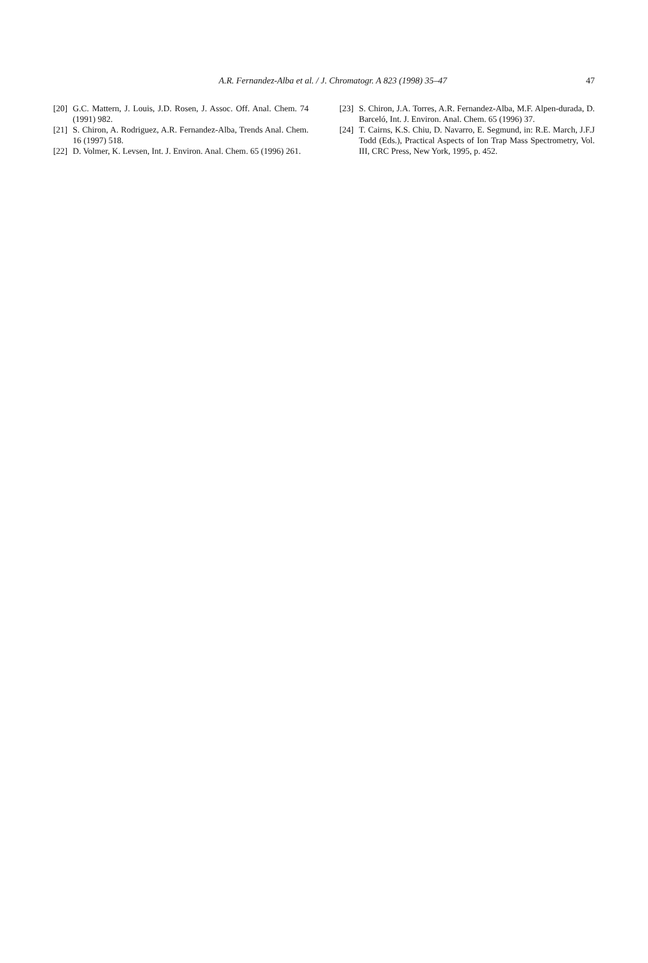A.R. Fernandez-Alba et al. / J. Chromatogr. A 823 (1998) 35–47
47
[20] G.C. Mattern, J. Louis, J.D. Rosen, J. Assoc. Off. Anal. Chem. 74 (1991) 982.
[21] S. Chiron, A. Rodriguez, A.R. Fernandez-Alba, Trends Anal. Chem. 16 (1997) 518.
[22] D. Volmer, K. Levsen, Int. J. Environ. Anal. Chem. 65 (1996) 261.
[23] S. Chiron, J.A. Torres, A.R. Fernandez-Alba, M.F. Alpen-durada, D. Barceló, Int. J. Environ. Anal. Chem. 65 (1996) 37.
[24] T. Cairns, K.S. Chiu, D. Navarro, E. Segmund, in: R.E. March, J.F.J Todd (Eds.), Practical Aspects of Ion Trap Mass Spectrometry, Vol. III, CRC Press, New York, 1995, p. 452.